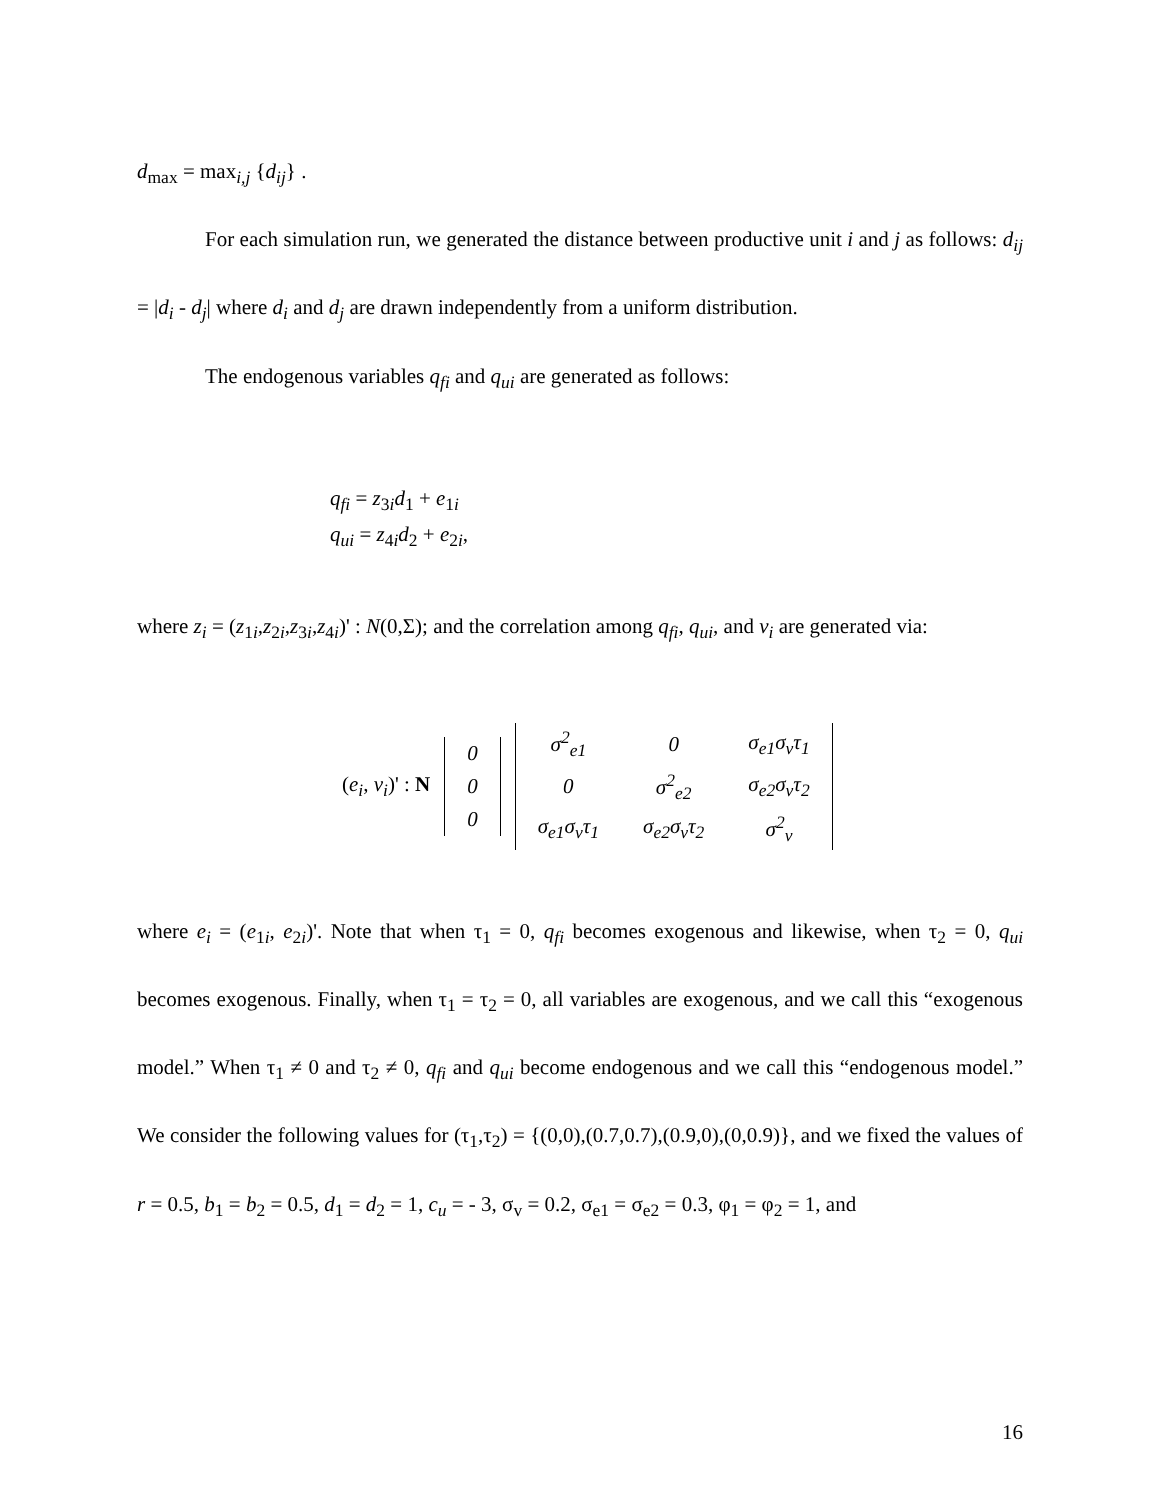d<sub>max</sub> = max<sub>i,j</sub> {d<sub>ij</sub>} .
For each simulation run, we generated the distance between productive unit i and j as follows: d<sub>ij</sub> = |d<sub>i</sub> - d<sub>j</sub>| where d<sub>i</sub> and d<sub>j</sub> are drawn independently from a uniform distribution.
The endogenous variables q<sub>fi</sub> and q<sub>ui</sub> are generated as follows:
q<sub>fi</sub> = z<sub>3i</sub>d<sub>1</sub> + e<sub>1i</sub>
q<sub>ui</sub> = z<sub>4i</sub>d<sub>2</sub> + e<sub>2i</sub>,
where z<sub>i</sub> = (z<sub>1i</sub>,z<sub>2i</sub>,z<sub>3i</sub>,z<sub>4i</sub>)' : N(0,Σ); and the correlation among q<sub>fi</sub>, q<sub>ui</sub>, and v<sub>i</sub> are generated via:
(e<sub>i</sub>, v<sub>i</sub>)' : N
| 0 |
| 0 |
| 0 |
| σ<sup>2</sup><sub>e1</sub> | 0 | σ<sub>e1</sub>σ<sub>v</sub>τ<sub>1</sub> |
| 0 | σ<sup>2</sup><sub>e2</sub> | σ<sub>e2</sub>σ<sub>v</sub>τ<sub>2</sub> |
| σ<sub>e1</sub>σ<sub>v</sub>τ<sub>1</sub> | σ<sub>e2</sub>σ<sub>v</sub>τ<sub>2</sub> | σ<sup>2</sup><sub>v</sub> |
where e<sub>i</sub> = (e<sub>1i</sub>, e<sub>2i</sub>)'. Note that when τ<sub>1</sub> = 0, q<sub>fi</sub> becomes exogenous and likewise, when τ<sub>2</sub> = 0, q<sub>ui</sub> becomes exogenous. Finally, when τ<sub>1</sub> = τ<sub>2</sub> = 0, all variables are exogenous, and we call this “exogenous model.” When τ<sub>1</sub> ≠ 0 and τ<sub>2</sub> ≠ 0, q<sub>fi</sub> and q<sub>ui</sub> become endogenous and we call this “endogenous model.” We consider the following values for (τ<sub>1</sub>,τ<sub>2</sub>) = {(0,0),(0.7,0.7),(0.9,0),(0,0.9)}, and we fixed the values of r = 0.5, b<sub>1</sub> = b<sub>2</sub> = 0.5, d<sub>1</sub> = d<sub>2</sub> = 1, c<sub>u</sub> = - 3, σ<sub>v</sub> = 0.2, σ<sub>e1</sub> = σ<sub>e2</sub> = 0.3, φ<sub>1</sub> = φ<sub>2</sub> = 1, and
16